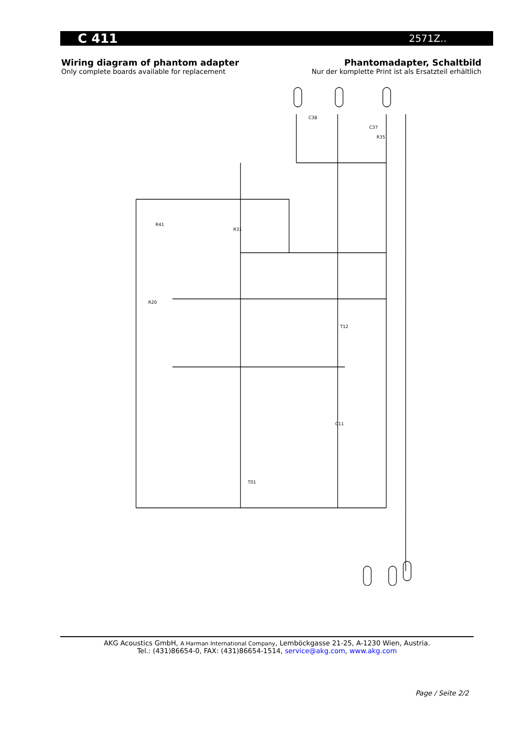C 411 2571Z..
Wiring diagram of phantom adapter
Only complete boards available for replacement
Phantomadapter, Schaltbild
Nur der komplette Print ist als Ersatzteil erhältlich
C38
C37
R35
R41
R31
R20
T12
T01
C11
AKG Acoustics GmbH, A Harman International Company, Lemböckgasse 21-25, A-1230 Wien, Austria.
Tel.: (431)86654-0, FAX: (431)86654-1514, service@akg.com, www.akg.com
Page / Seite 2/2